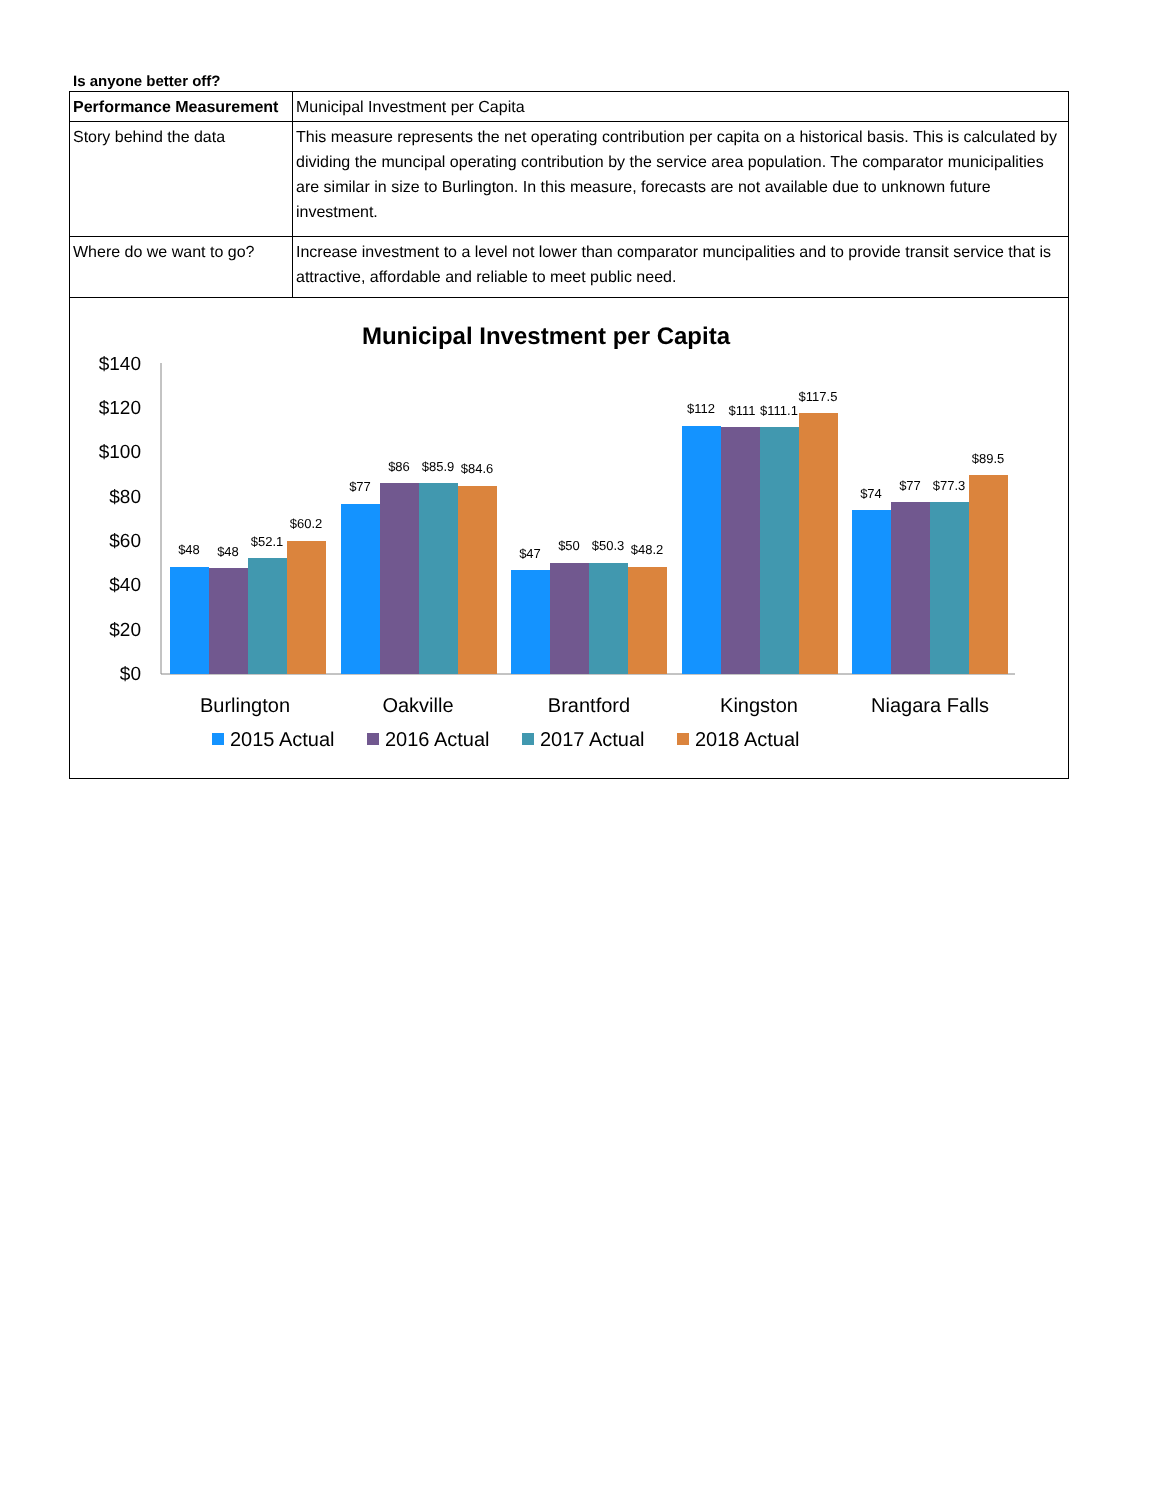Is anyone better off?
| Performance Measurement | Municipal Investment per Capita |
| Story behind the data | This measure represents the net operating contribution per capita on a historical basis. This is calculated by dividing the muncipal operating contribution by the service area population. The comparator municipalities are similar in size to Burlington. In this measure, forecasts are not available due to unknown future investment. |
| Where do we want to go? | Increase investment to a level not lower than comparator muncipalities and to provide transit service that is attractive, affordable and reliable to meet public need. |
Municipal Investment per Capita
$140
$120
$100
$80
$60
$40
$20
$0
$48
$48
$52.1
$60.2
$77
$86
$85.9
$84.6
$47
$50
$50.3
$48.2
$112
$111
$111.1
$117.5
$74
$77
$77.3
$89.5
Burlington
Oakville
Brantford
Kingston
Niagara Falls
2015 Actual
2016 Actual
2017 Actual
2018 Actual